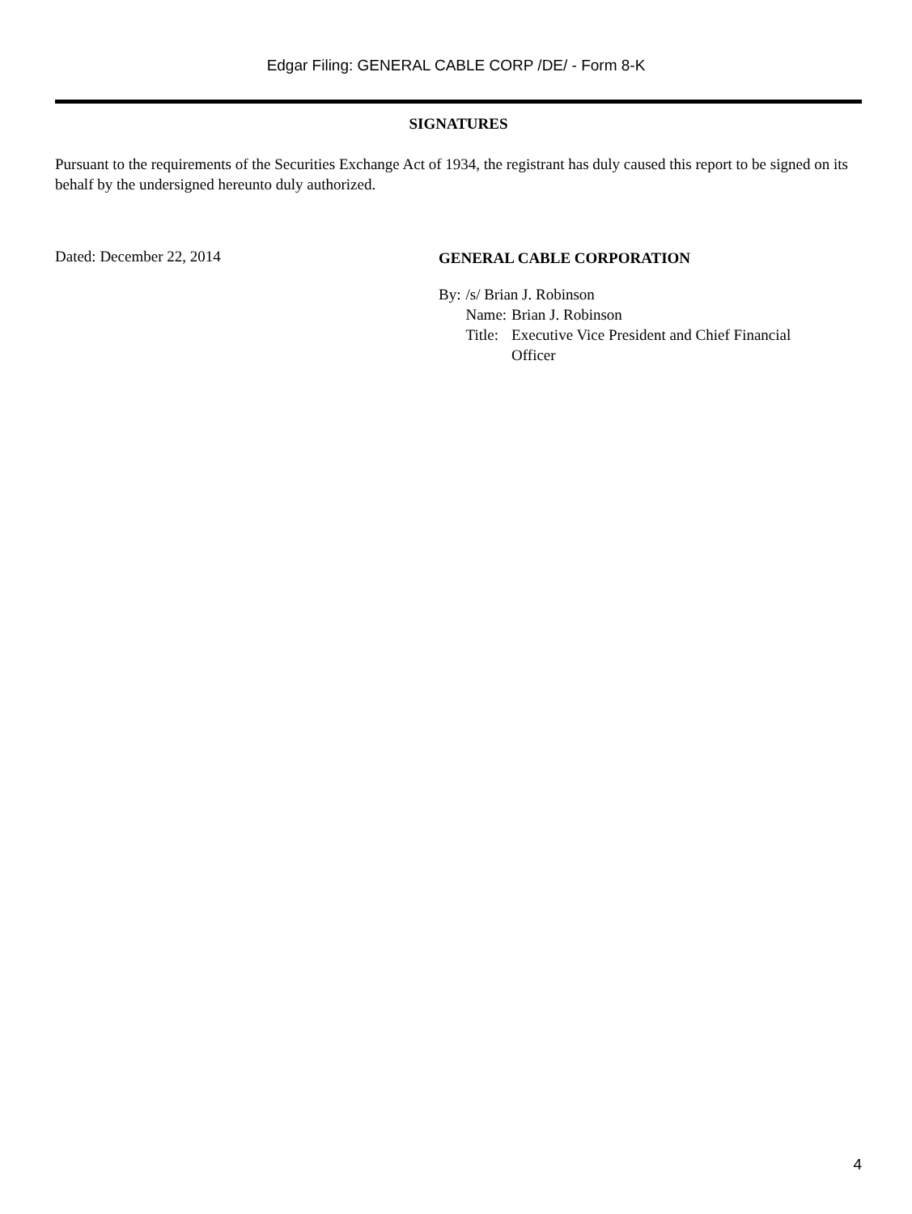Edgar Filing: GENERAL CABLE CORP /DE/ - Form 8-K
SIGNATURES
Pursuant to the requirements of the Securities Exchange Act of 1934, the registrant has duly caused this report to be signed on its behalf by the undersigned hereunto duly authorized.
Dated: December 22, 2014
GENERAL CABLE CORPORATION
| By: | /s/ Brian J. Robinson | |
| | Name: | Brian J. Robinson |
| | Title: | Executive Vice President and Chief Financial Officer |
4